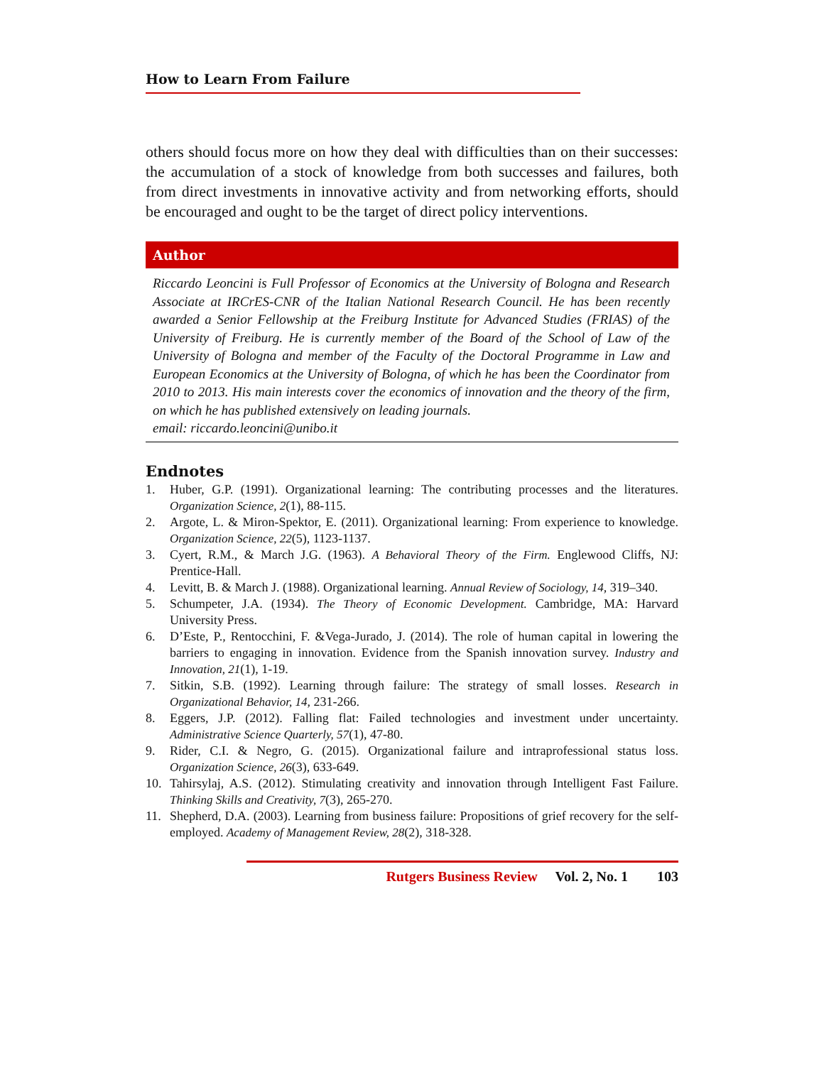How to Learn From Failure
others should focus more on how they deal with difficulties than on their successes: the accumulation of a stock of knowledge from both successes and failures, both from direct investments in innovative activity and from networking efforts, should be encouraged and ought to be the target of direct policy interventions.
Author
Riccardo Leoncini is Full Professor of Economics at the University of Bologna and Research Associate at IRCrES-CNR of the Italian National Research Council. He has been recently awarded a Senior Fellowship at the Freiburg Institute for Advanced Studies (FRIAS) of the University of Freiburg. He is currently member of the Board of the School of Law of the University of Bologna and member of the Faculty of the Doctoral Programme in Law and European Economics at the University of Bologna, of which he has been the Coordinator from 2010 to 2013. His main interests cover the economics of innovation and the theory of the firm, on which he has published extensively on leading journals.
email: riccardo.leoncini@unibo.it
Endnotes
1. Huber, G.P. (1991). Organizational learning: The contributing processes and the literatures. Organization Science, 2(1), 88-115.
2. Argote, L. & Miron-Spektor, E. (2011). Organizational learning: From experience to knowledge. Organization Science, 22(5), 1123-1137.
3. Cyert, R.M., & March J.G. (1963). A Behavioral Theory of the Firm. Englewood Cliffs, NJ: Prentice-Hall.
4. Levitt, B. & March J. (1988). Organizational learning. Annual Review of Sociology, 14, 319–340.
5. Schumpeter, J.A. (1934). The Theory of Economic Development. Cambridge, MA: Harvard University Press.
6. D’Este, P., Rentocchini, F. &Vega-Jurado, J. (2014). The role of human capital in lowering the barriers to engaging in innovation. Evidence from the Spanish innovation survey. Industry and Innovation, 21(1), 1-19.
7. Sitkin, S.B. (1992). Learning through failure: The strategy of small losses. Research in Organizational Behavior, 14, 231-266.
8. Eggers, J.P. (2012). Falling flat: Failed technologies and investment under uncertainty. Administrative Science Quarterly, 57(1), 47-80.
9. Rider, C.I. & Negro, G. (2015). Organizational failure and intraprofessional status loss. Organization Science, 26(3), 633-649.
10. Tahirsylaj, A.S. (2012). Stimulating creativity and innovation through Intelligent Fast Failure. Thinking Skills and Creativity, 7(3), 265-270.
11. Shepherd, D.A. (2003). Learning from business failure: Propositions of grief recovery for the self-employed. Academy of Management Review, 28(2), 318-328.
Rutgers Business Review Vol. 2, No. 1 103